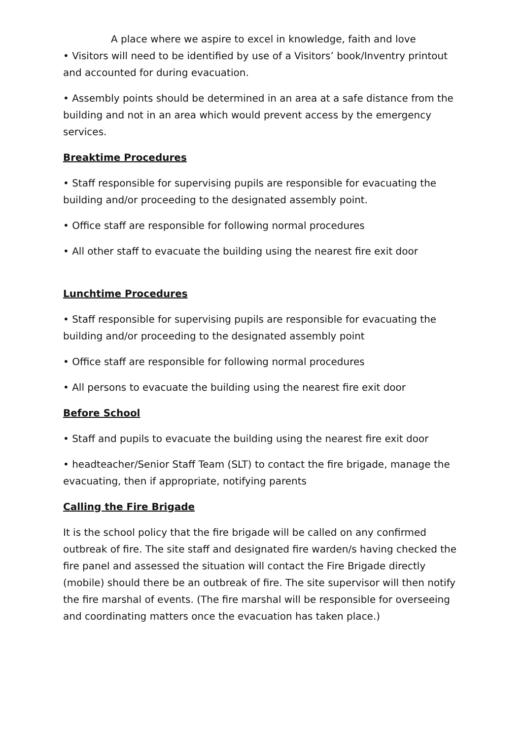A place where we aspire to excel in knowledge, faith and love
• Visitors will need to be identified by use of a Visitors’ book/Inventry printout and accounted for during evacuation.
• Assembly points should be determined in an area at a safe distance from the building and not in an area which would prevent access by the emergency services.
Breaktime Procedures
• Staff responsible for supervising pupils are responsible for evacuating the building and/or proceeding to the designated assembly point.
• Office staff are responsible for following normal procedures
• All other staff to evacuate the building using the nearest fire exit door
Lunchtime Procedures
• Staff responsible for supervising pupils are responsible for evacuating the building and/or proceeding to the designated assembly point
• Office staff are responsible for following normal procedures
• All persons to evacuate the building using the nearest fire exit door
Before School
• Staff and pupils to evacuate the building using the nearest fire exit door
• headteacher/Senior Staff Team (SLT) to contact the fire brigade, manage the evacuating, then if appropriate, notifying parents
Calling the Fire Brigade
It is the school policy that the fire brigade will be called on any confirmed outbreak of fire. The site staff and designated fire warden/s having checked the fire panel and assessed the situation will contact the Fire Brigade directly (mobile) should there be an outbreak of fire. The site supervisor will then notify the fire marshal of events. (The fire marshal will be responsible for overseeing and coordinating matters once the evacuation has taken place.)